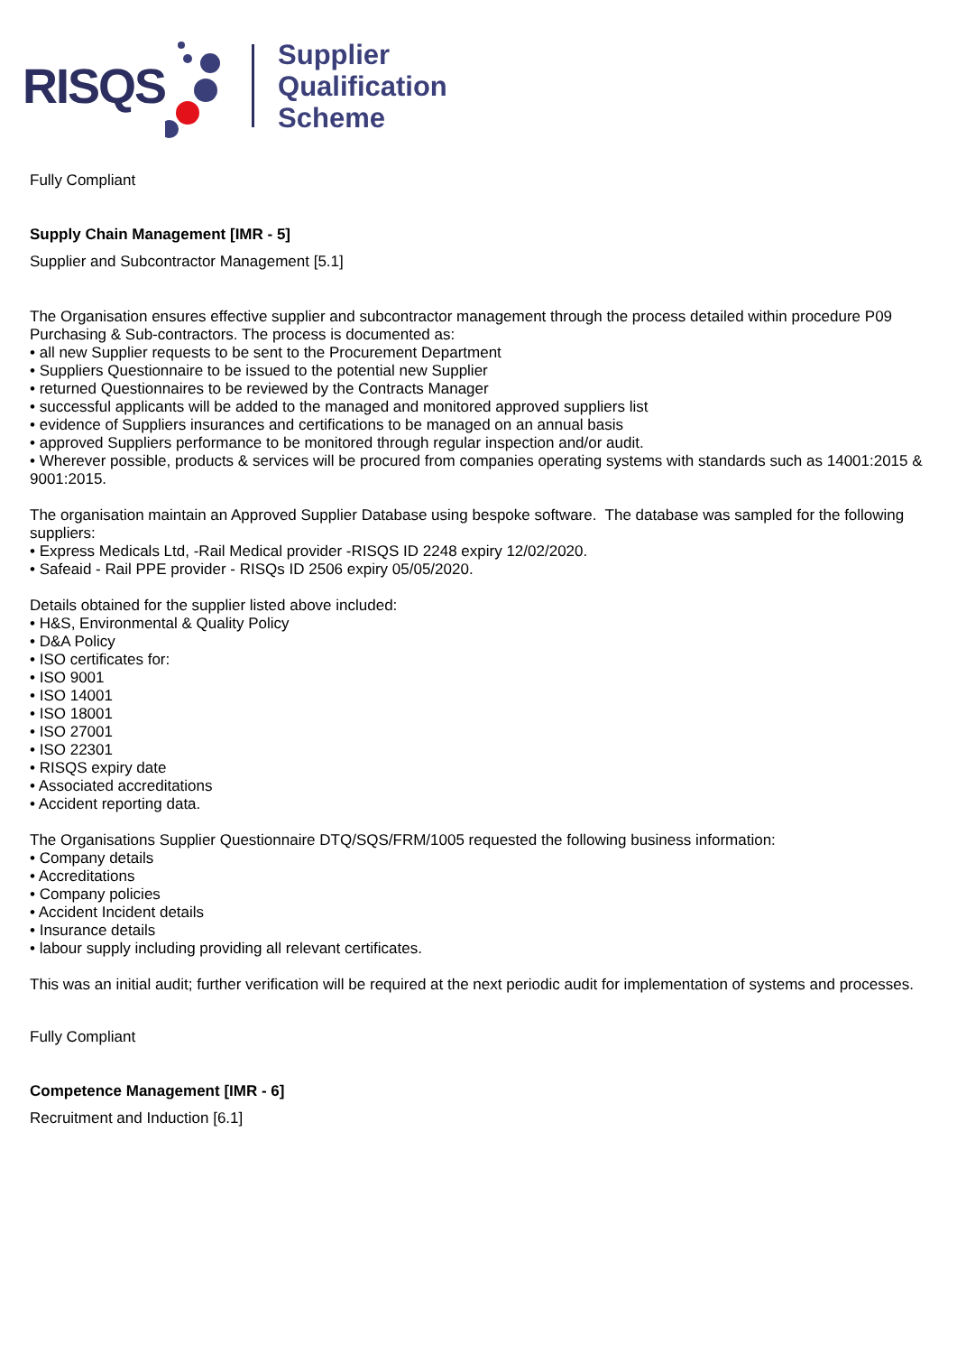RISQS
Supplier
Qualification
Scheme
Fully Compliant
Supply Chain Management [IMR - 5]
Supplier and Subcontractor Management [5.1]
The Organisation ensures effective supplier and subcontractor management through the process detailed within procedure P09 Purchasing & Sub-contractors. The process is documented as:
• all new Supplier requests to be sent to the Procurement Department
• Suppliers Questionnaire to be issued to the potential new Supplier
• returned Questionnaires to be reviewed by the Contracts Manager
• successful applicants will be added to the managed and monitored approved suppliers list
• evidence of Suppliers insurances and certifications to be managed on an annual basis
• approved Suppliers performance to be monitored through regular inspection and/or audit.
• Wherever possible, products & services will be procured from companies operating systems with standards such as 14001:2015 & 9001:2015.
The organisation maintain an Approved Supplier Database using bespoke software. The database was sampled for the following suppliers:
• Express Medicals Ltd, -Rail Medical provider -RISQS ID 2248 expiry 12/02/2020.
• Safeaid - Rail PPE provider - RISQs ID 2506 expiry 05/05/2020.
Details obtained for the supplier listed above included:
• H&S, Environmental & Quality Policy
• D&A Policy
• ISO certificates for:
• ISO 9001
• ISO 14001
• ISO 18001
• ISO 27001
• ISO 22301
• RISQS expiry date
• Associated accreditations
• Accident reporting data.
The Organisations Supplier Questionnaire DTQ/SQS/FRM/1005 requested the following business information:
• Company details
• Accreditations
• Company policies
• Accident Incident details
• Insurance details
• labour supply including providing all relevant certificates.
This was an initial audit; further verification will be required at the next periodic audit for implementation of systems and processes.
Fully Compliant
Competence Management [IMR - 6]
Recruitment and Induction [6.1]